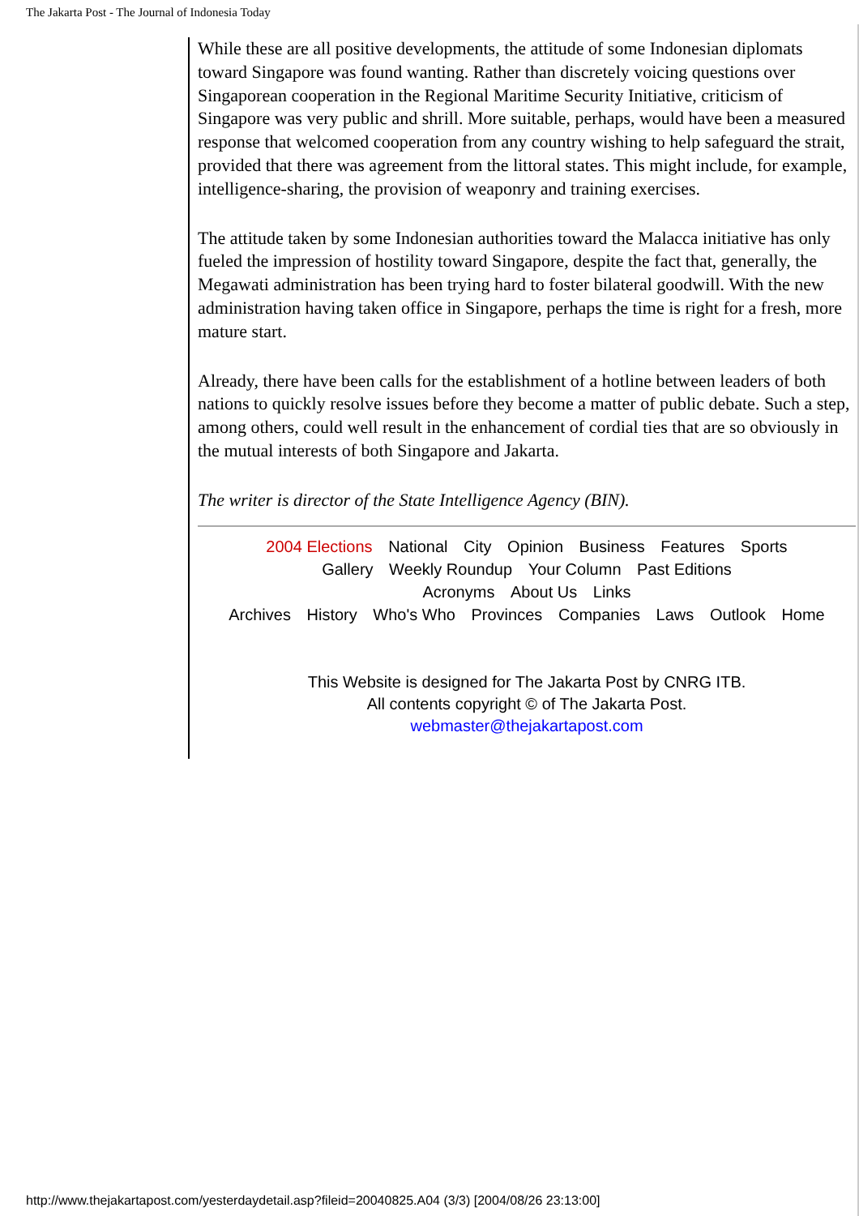The Jakarta Post - The Journal of Indonesia Today
While these are all positive developments, the attitude of some Indonesian diplomats toward Singapore was found wanting. Rather than discretely voicing questions over Singaporean cooperation in the Regional Maritime Security Initiative, criticism of Singapore was very public and shrill. More suitable, perhaps, would have been a measured response that welcomed cooperation from any country wishing to help safeguard the strait, provided that there was agreement from the littoral states. This might include, for example, intelligence-sharing, the provision of weaponry and training exercises.
The attitude taken by some Indonesian authorities toward the Malacca initiative has only fueled the impression of hostility toward Singapore, despite the fact that, generally, the Megawati administration has been trying hard to foster bilateral goodwill. With the new administration having taken office in Singapore, perhaps the time is right for a fresh, more mature start.
Already, there have been calls for the establishment of a hotline between leaders of both nations to quickly resolve issues before they become a matter of public debate. Such a step, among others, could well result in the enhancement of cordial ties that are so obviously in the mutual interests of both Singapore and Jakarta.
The writer is director of the State Intelligence Agency (BIN).
2004 Elections National City Opinion Business Features Sports
Gallery Weekly Roundup Your Column Past Editions
Acronyms About Us Links
Archives History Who's Who Provinces Companies Laws Outlook Home
This Website is designed for The Jakarta Post by CNRG ITB.
All contents copyright © of The Jakarta Post.
webmaster@thejakartapost.com
http://www.thejakartapost.com/yesterdaydetail.asp?fileid=20040825.A04 (3/3) [2004/08/26 23:13:00]